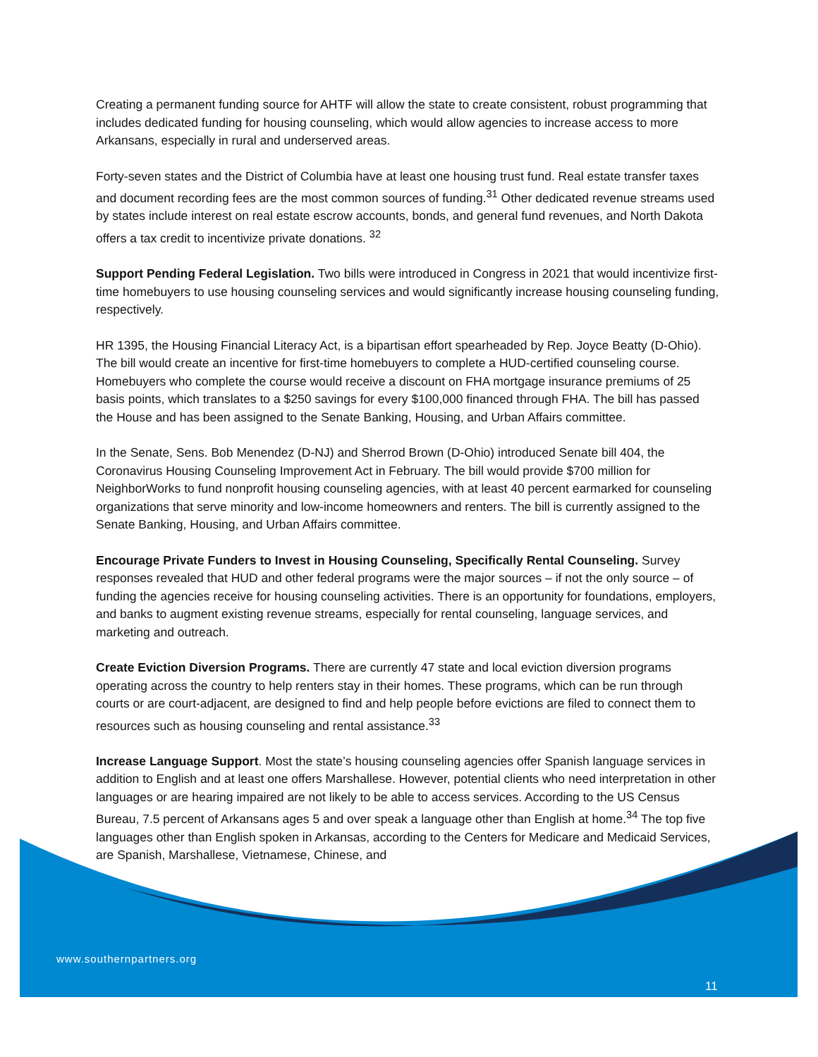Creating a permanent funding source for AHTF will allow the state to create consistent, robust programming that includes dedicated funding for housing counseling, which would allow agencies to increase access to more Arkansans, especially in rural and underserved areas.
Forty-seven states and the District of Columbia have at least one housing trust fund. Real estate transfer taxes and document recording fees are the most common sources of funding.<sup>31</sup> Other dedicated revenue streams used by states include interest on real estate escrow accounts, bonds, and general fund revenues, and North Dakota offers a tax credit to incentivize private donations. <sup>32</sup>
Support Pending Federal Legislation. Two bills were introduced in Congress in 2021 that would incentivize first-time homebuyers to use housing counseling services and would significantly increase housing counseling funding, respectively.
HR 1395, the Housing Financial Literacy Act, is a bipartisan effort spearheaded by Rep. Joyce Beatty (D-Ohio). The bill would create an incentive for first-time homebuyers to complete a HUD-certified counseling course. Homebuyers who complete the course would receive a discount on FHA mortgage insurance premiums of 25 basis points, which translates to a $250 savings for every $100,000 financed through FHA. The bill has passed the House and has been assigned to the Senate Banking, Housing, and Urban Affairs committee.
In the Senate, Sens. Bob Menendez (D-NJ) and Sherrod Brown (D-Ohio) introduced Senate bill 404, the Coronavirus Housing Counseling Improvement Act in February. The bill would provide $700 million for NeighborWorks to fund nonprofit housing counseling agencies, with at least 40 percent earmarked for counseling organizations that serve minority and low-income homeowners and renters. The bill is currently assigned to the Senate Banking, Housing, and Urban Affairs committee.
Encourage Private Funders to Invest in Housing Counseling, Specifically Rental Counseling. Survey responses revealed that HUD and other federal programs were the major sources – if not the only source – of funding the agencies receive for housing counseling activities. There is an opportunity for foundations, employers, and banks to augment existing revenue streams, especially for rental counseling, language services, and marketing and outreach.
Create Eviction Diversion Programs. There are currently 47 state and local eviction diversion programs operating across the country to help renters stay in their homes. These programs, which can be run through courts or are court-adjacent, are designed to find and help people before evictions are filed to connect them to resources such as housing counseling and rental assistance.<sup>33</sup>
Increase Language Support. Most the state’s housing counseling agencies offer Spanish language services in addition to English and at least one offers Marshallese. However, potential clients who need interpretation in other languages or are hearing impaired are not likely to be able to access services. According to the US Census Bureau, 7.5 percent of Arkansans ages 5 and over speak a language other than English at home.<sup>34</sup> The top five languages other than English spoken in Arkansas, according to the Centers for Medicare and Medicaid Services, are Spanish, Marshallese, Vietnamese, Chinese, and
www.southernpartners.org
11